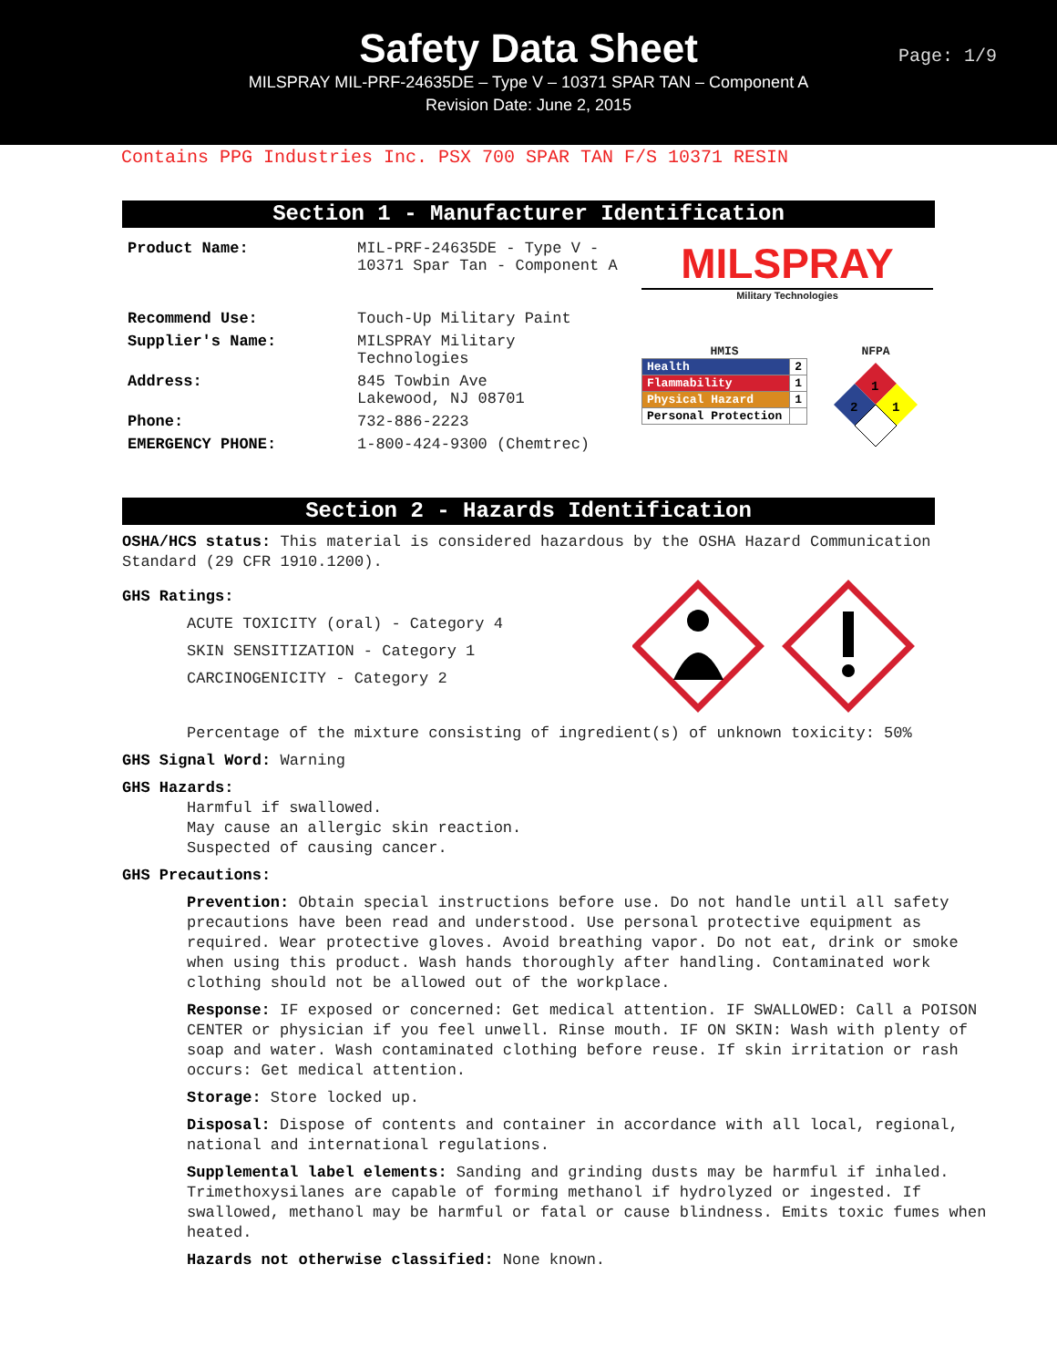Safety Data Sheet
MILSPRAY MIL-PRF-24635DE – Type V – 10371 SPAR TAN – Component A
Revision Date: June 2, 2015
Page: 1/9
Contains PPG Industries Inc. PSX 700 SPAR TAN F/S 10371 RESIN
Section 1 - Manufacturer Identification
| Product Name: | MIL-PRF-24635DE - Type V - 10371 Spar Tan - Component A |
| Recommend Use: | Touch-Up Military Paint |
| Supplier's Name: | MILSPRAY Military Technologies |
| Address: | 845 Towbin Ave Lakewood, NJ 08701 |
| Phone: | 732-886-2223 |
| EMERGENCY PHONE: | 1-800-424-9300 (Chemtrec) |
MILSPRAY
Military Technologies
HMIS
| Health | 2 |
| Flammability | 1 |
| Physical Hazard | 1 |
| Personal Protection | |
NFPA
1
2
1
Section 2 - Hazards Identification
OSHA/HCS status: This material is considered hazardous by the OSHA Hazard Communication Standard (29 CFR 1910.1200).
GHS Ratings:
ACUTE TOXICITY (oral) - Category 4
SKIN SENSITIZATION - Category 1
CARCINOGENICITY - Category 2
Percentage of the mixture consisting of ingredient(s) of unknown toxicity: 50%
GHS Signal Word: Warning
GHS Hazards:
Harmful if swallowed.
May cause an allergic skin reaction.
Suspected of causing cancer.
GHS Precautions:
Prevention: Obtain special instructions before use. Do not handle until all safety precautions have been read and understood. Use personal protective equipment as required. Wear protective gloves. Avoid breathing vapor. Do not eat, drink or smoke when using this product. Wash hands thoroughly after handling. Contaminated work clothing should not be allowed out of the workplace.
Response: IF exposed or concerned: Get medical attention. IF SWALLOWED: Call a POISON CENTER or physician if you feel unwell. Rinse mouth. IF ON SKIN: Wash with plenty of soap and water. Wash contaminated clothing before reuse. If skin irritation or rash occurs: Get medical attention.
Storage: Store locked up.
Disposal: Dispose of contents and container in accordance with all local, regional, national and international regulations.
Supplemental label elements: Sanding and grinding dusts may be harmful if inhaled. Trimethoxysilanes are capable of forming methanol if hydrolyzed or ingested. If swallowed, methanol may be harmful or fatal or cause blindness. Emits toxic fumes when heated.
Hazards not otherwise classified: None known.